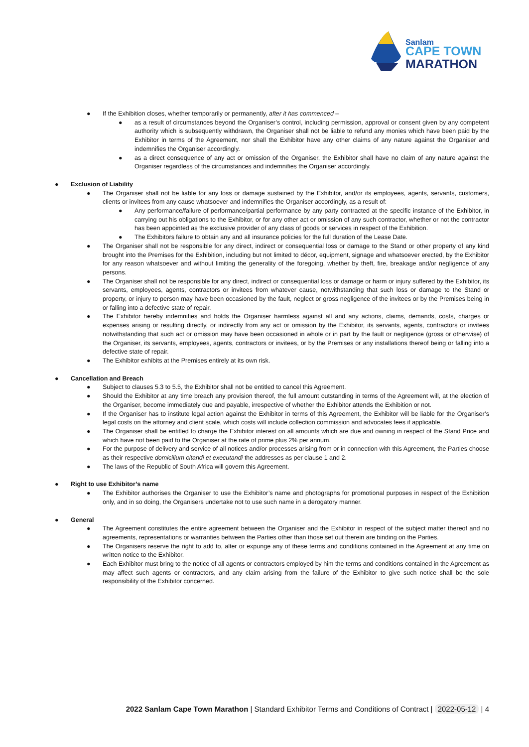Sanlam
CAPE TOWN
MARATHON
● If the Exhibition closes, whether temporarily or permanently, after it has commenced –
● as a result of circumstances beyond the Organiser’s control, including permission, approval or consent given by any competent authority which is subsequently withdrawn, the Organiser shall not be liable to refund any monies which have been paid by the Exhibitor in terms of the Agreement, nor shall the Exhibitor have any other claims of any nature against the Organiser and indemnifies the Organiser accordingly.
● as a direct consequence of any act or omission of the Organiser, the Exhibitor shall have no claim of any nature against the Organiser regardless of the circumstances and indemnifies the Organiser accordingly.
● Exclusion of Liability
● The Organiser shall not be liable for any loss or damage sustained by the Exhibitor, and/or its employees, agents, servants, customers, clients or invitees from any cause whatsoever and indemnifies the Organiser accordingly, as a result of:
● Any performance/failure of performance/partial performance by any party contracted at the specific instance of the Exhibitor, in carrying out his obligations to the Exhibitor, or for any other act or omission of any such contractor, whether or not the contractor has been appointed as the exclusive provider of any class of goods or services in respect of the Exhibition.
● The Exhibitors failure to obtain any and all insurance policies for the full duration of the Lease Date.
● The Organiser shall not be responsible for any direct, indirect or consequential loss or damage to the Stand or other property of any kind brought into the Premises for the Exhibition, including but not limited to décor, equipment, signage and whatsoever erected, by the Exhibitor for any reason whatsoever and without limiting the generality of the foregoing, whether by theft, fire, breakage and/or negligence of any persons.
● The Organiser shall not be responsible for any direct, indirect or consequential loss or damage or harm or injury suffered by the Exhibitor, its servants, employees, agents, contractors or invitees from whatever cause, notwithstanding that such loss or damage to the Stand or property, or injury to person may have been occasioned by the fault, neglect or gross negligence of the invitees or by the Premises being in or falling into a defective state of repair.
● The Exhibitor hereby indemnifies and holds the Organiser harmless against all and any actions, claims, demands, costs, charges or expenses arising or resulting directly, or indirectly from any act or omission by the Exhibitor, its servants, agents, contractors or invitees notwithstanding that such act or omission may have been occasioned in whole or in part by the fault or negligence (gross or otherwise) of the Organiser, its servants, employees, agents, contractors or invitees, or by the Premises or any installations thereof being or falling into a defective state of repair.
● The Exhibitor exhibits at the Premises entirely at its own risk.
● Cancellation and Breach
● Subject to clauses 5.3 to 5.5, the Exhibitor shall not be entitled to cancel this Agreement.
● Should the Exhibitor at any time breach any provision thereof, the full amount outstanding in terms of the Agreement will, at the election of the Organiser, become immediately due and payable, irrespective of whether the Exhibitor attends the Exhibition or not.
● If the Organiser has to institute legal action against the Exhibitor in terms of this Agreement, the Exhibitor will be liable for the Organiser’s legal costs on the attorney and client scale, which costs will include collection commission and advocates fees if applicable.
● The Organiser shall be entitled to charge the Exhibitor interest on all amounts which are due and owning in respect of the Stand Price and which have not been paid to the Organiser at the rate of prime plus 2% per annum.
● For the purpose of delivery and service of all notices and/or processes arising from or in connection with this Agreement, the Parties choose as their respective domicilium citandi et executandi the addresses as per clause 1 and 2.
● The laws of the Republic of South Africa will govern this Agreement.
● Right to use Exhibitor’s name
● The Exhibitor authorises the Organiser to use the Exhibitor’s name and photographs for promotional purposes in respect of the Exhibition only, and in so doing, the Organisers undertake not to use such name in a derogatory manner.
● General
● The Agreement constitutes the entire agreement between the Organiser and the Exhibitor in respect of the subject matter thereof and no agreements, representations or warranties between the Parties other than those set out therein are binding on the Parties.
● The Organisers reserve the right to add to, alter or expunge any of these terms and conditions contained in the Agreement at any time on written notice to the Exhibitor.
● Each Exhibitor must bring to the notice of all agents or contractors employed by him the terms and conditions contained in the Agreement as may affect such agents or contractors, and any claim arising from the failure of the Exhibitor to give such notice shall be the sole responsibility of the Exhibitor concerned.
2022 Sanlam Cape Town Marathon | Standard Exhibitor Terms and Conditions of Contract | 2022-05-12 | 4